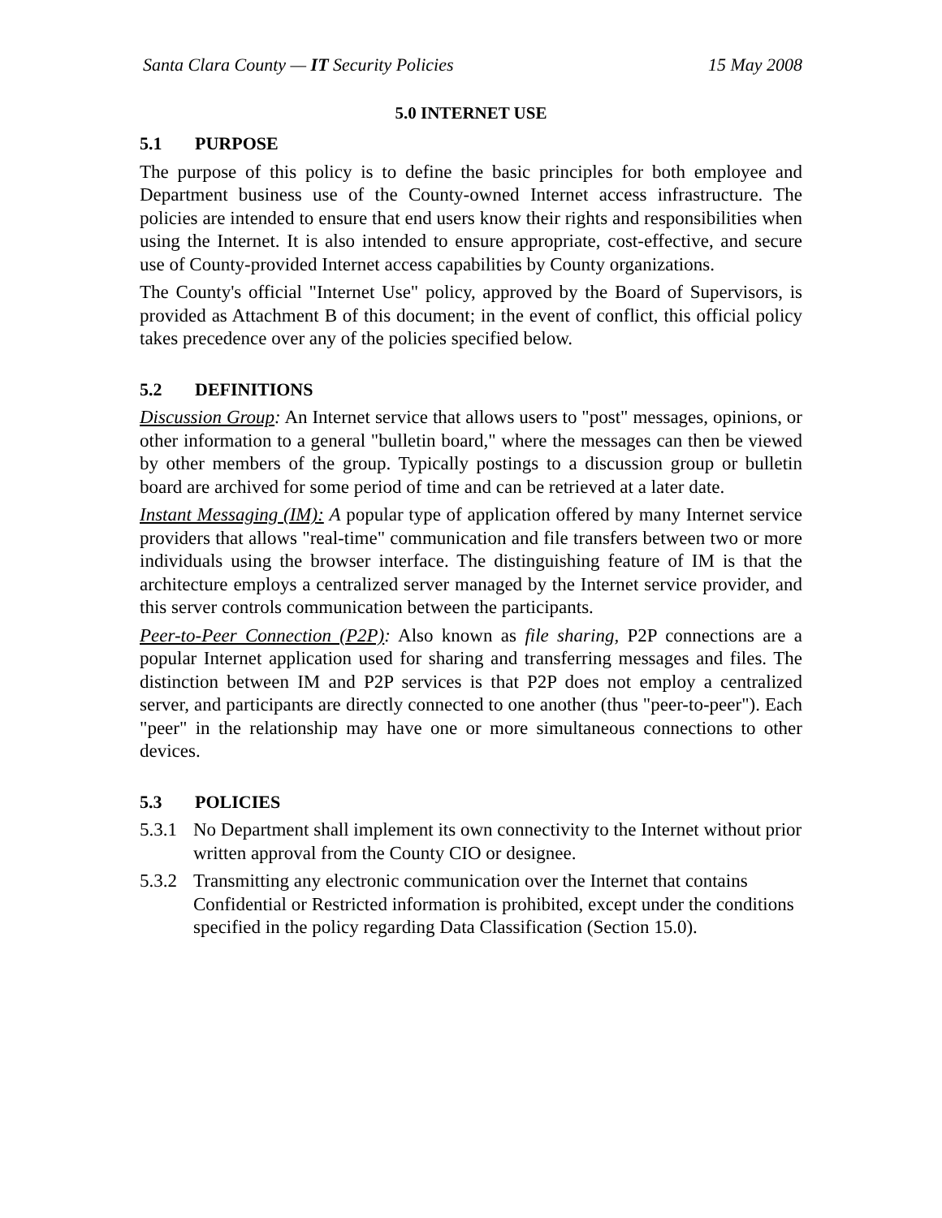Santa Clara County — IT Security Policies 15 May 2008
5.0 INTERNET USE
5.1 PURPOSE
The purpose of this policy is to define the basic principles for both employee and Department business use of the County-owned Internet access infrastructure. The policies are intended to ensure that end users know their rights and responsibilities when using the Internet. It is also intended to ensure appropriate, cost-effective, and secure use of County-provided Internet access capabilities by County organizations.
The County's official "Internet Use" policy, approved by the Board of Supervisors, is provided as Attachment B of this document; in the event of conflict, this official policy takes precedence over any of the policies specified below.
5.2 DEFINITIONS
Discussion Group: An Internet service that allows users to "post" messages, opinions, or other information to a general "bulletin board," where the messages can then be viewed by other members of the group. Typically postings to a discussion group or bulletin board are archived for some period of time and can be retrieved at a later date.
Instant Messaging (IM): A popular type of application offered by many Internet service providers that allows "real-time" communication and file transfers between two or more individuals using the browser interface. The distinguishing feature of IM is that the architecture employs a centralized server managed by the Internet service provider, and this server controls communication between the participants.
Peer-to-Peer Connection (P2P): Also known as file sharing, P2P connections are a popular Internet application used for sharing and transferring messages and files. The distinction between IM and P2P services is that P2P does not employ a centralized server, and participants are directly connected to one another (thus "peer-to-peer"). Each "peer" in the relationship may have one or more simultaneous connections to other devices.
5.3 POLICIES
5.3.1 No Department shall implement its own connectivity to the Internet without prior written approval from the County CIO or designee.
5.3.2 Transmitting any electronic communication over the Internet that contains Confidential or Restricted information is prohibited, except under the conditions specified in the policy regarding Data Classification (Section 15.0).